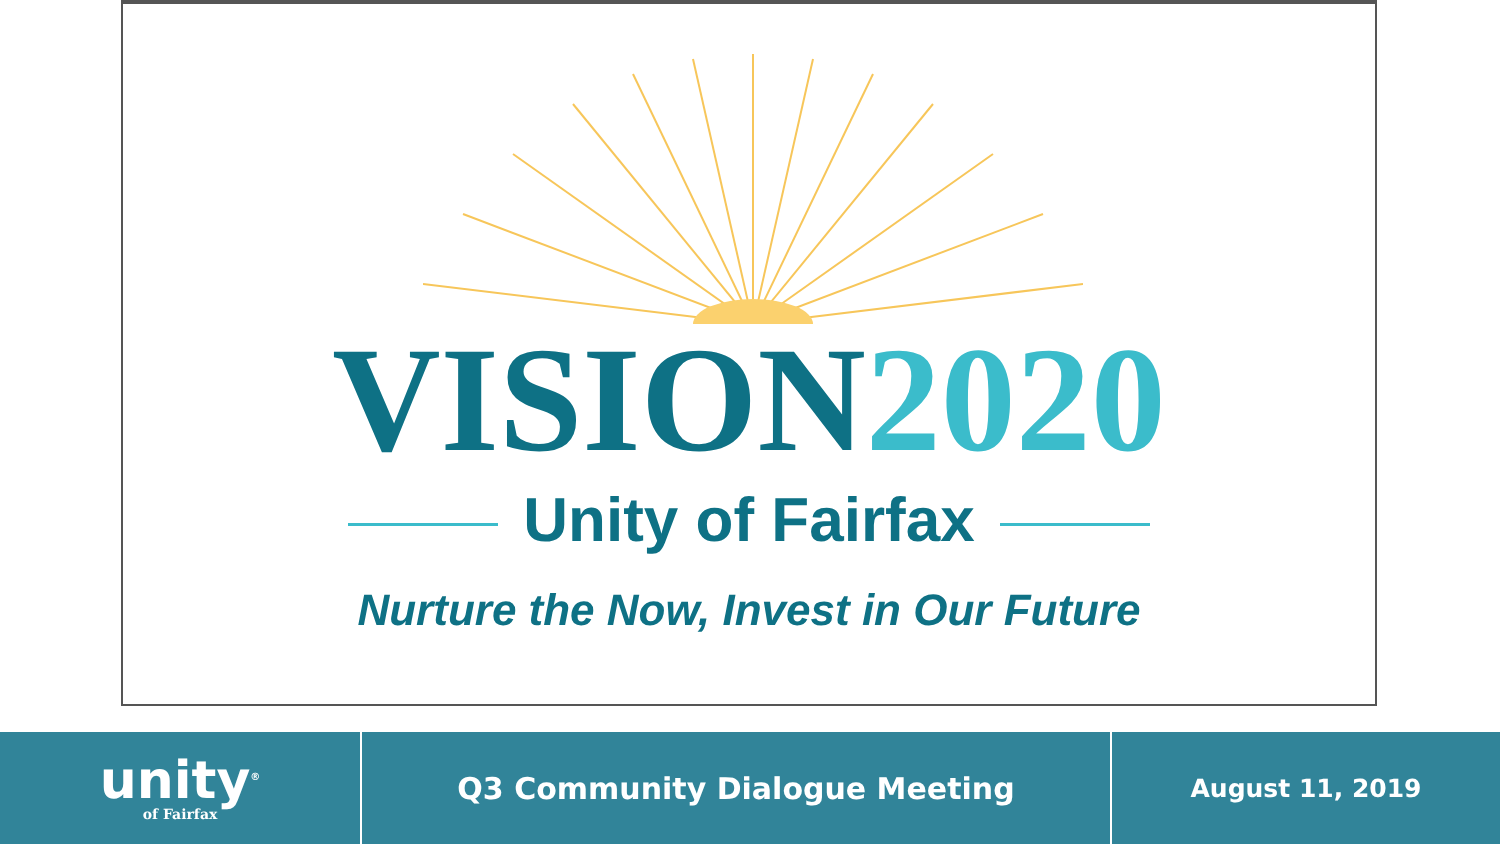VISION2020
Unity of Fairfax
Nurture the Now, Invest in Our Future
unity<sup>®</sup>
of Fairfax
Q3 Community Dialogue Meeting
August 11, 2019